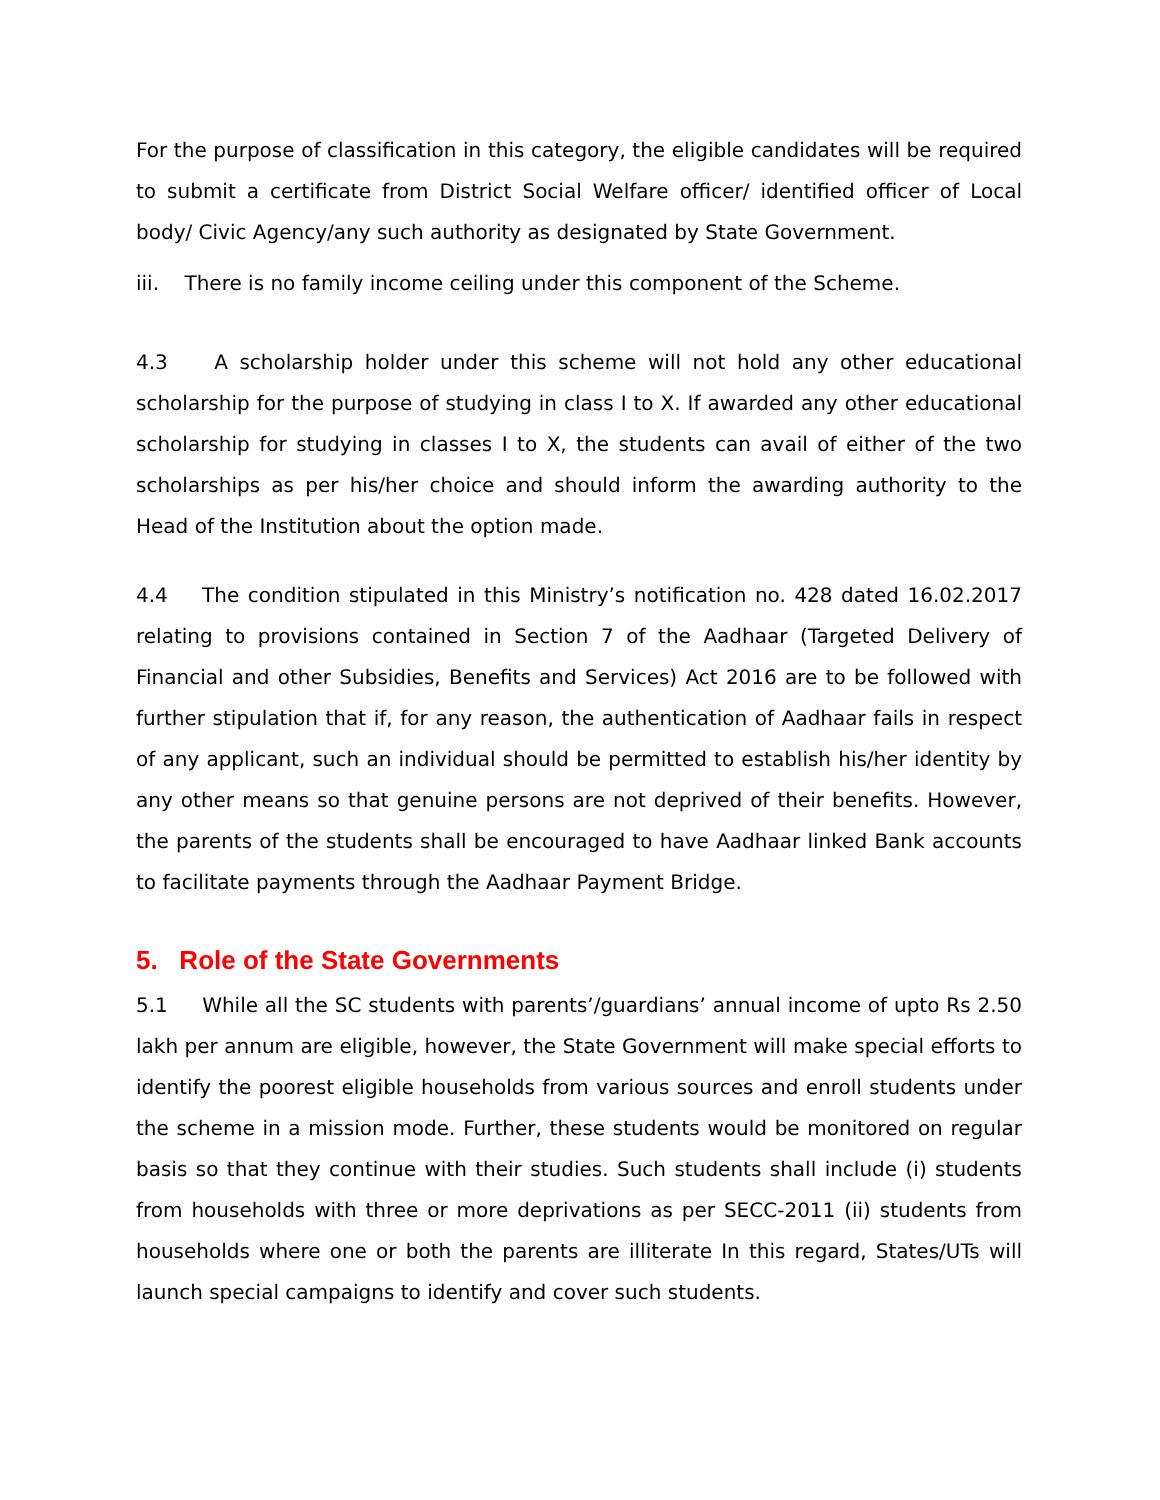For the purpose of classification in this category, the eligible candidates will be required to submit a certificate from District Social Welfare officer/ identified officer of Local body/ Civic Agency/any such authority as designated by State Government.
iii. There is no family income ceiling under this component of the Scheme.
4.3 A scholarship holder under this scheme will not hold any other educational scholarship for the purpose of studying in class I to X. If awarded any other educational scholarship for studying in classes I to X, the students can avail of either of the two scholarships as per his/her choice and should inform the awarding authority to the Head of the Institution about the option made.
4.4 The condition stipulated in this Ministry’s notification no. 428 dated 16.02.2017 relating to provisions contained in Section 7 of the Aadhaar (Targeted Delivery of Financial and other Subsidies, Benefits and Services) Act 2016 are to be followed with further stipulation that if, for any reason, the authentication of Aadhaar fails in respect of any applicant, such an individual should be permitted to establish his/her identity by any other means so that genuine persons are not deprived of their benefits. However, the parents of the students shall be encouraged to have Aadhaar linked Bank accounts to facilitate payments through the Aadhaar Payment Bridge.
5. Role of the State Governments
5.1 While all the SC students with parents’/guardians’ annual income of upto Rs 2.50 lakh per annum are eligible, however, the State Government will make special efforts to identify the poorest eligible households from various sources and enroll students under the scheme in a mission mode. Further, these students would be monitored on regular basis so that they continue with their studies. Such students shall include (i) students from households with three or more deprivations as per SECC-2011 (ii) students from households where one or both the parents are illiterate In this regard, States/UTs will launch special campaigns to identify and cover such students.